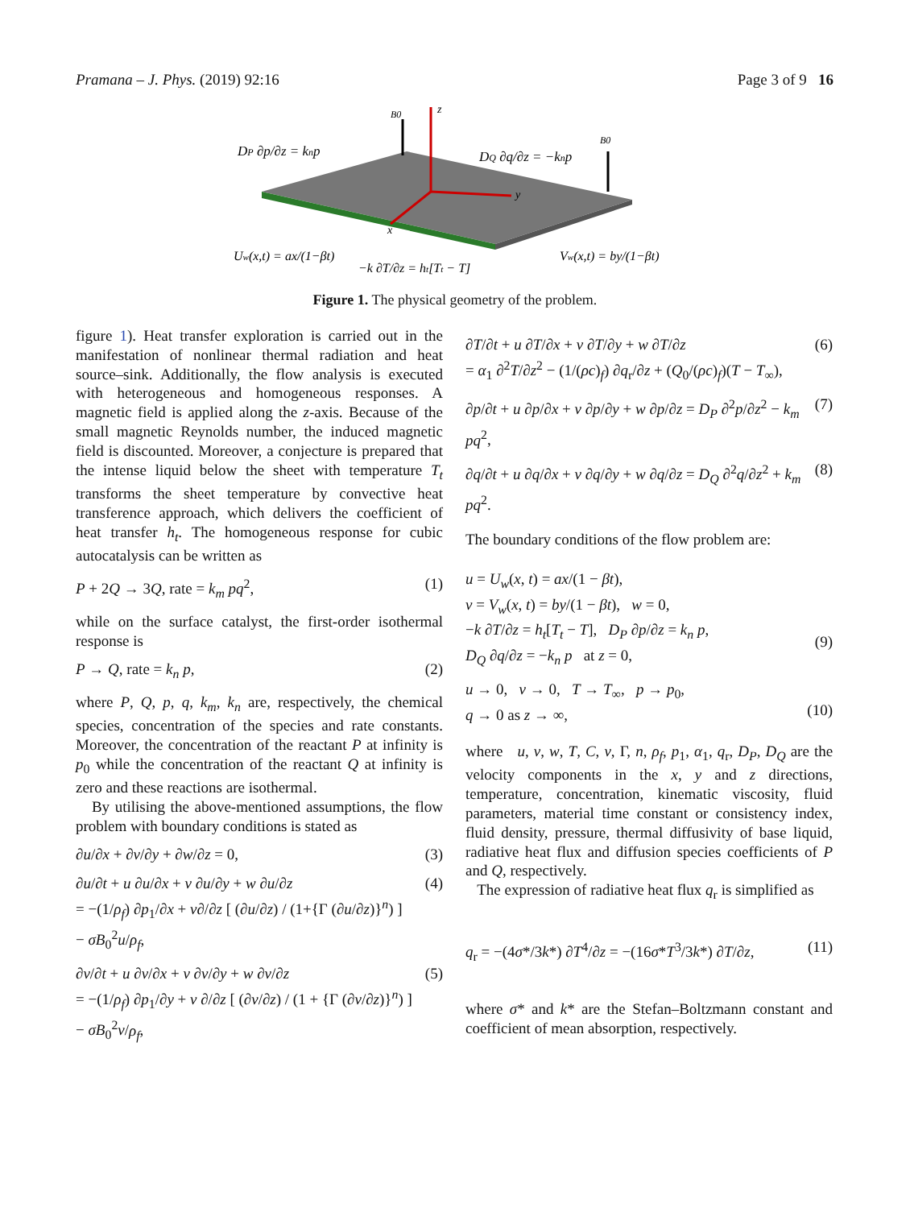Pramana – J. Phys. (2019) 92:16 Page 3 of 9 16
DP ∂p/∂z = knp
DQ ∂q/∂z = −knp
Uw(x,t) = ax/(1−βt)
−k ∂T/∂z = ht[Tt − T]
Vw(x,t) = by/(1−βt)
z
y
x
B0
B0
Figure 1. The physical geometry of the problem.
figure 1). Heat transfer exploration is carried out in the manifestation of nonlinear thermal radiation and heat source–sink. Additionally, the flow analysis is executed with heterogeneous and homogeneous responses. A magnetic field is applied along the z-axis. Because of the small magnetic Reynolds number, the induced magnetic field is discounted. Moreover, a conjecture is prepared that the intense liquid below the sheet with temperature T<sub>t</sub> transforms the sheet temperature by convective heat transference approach, which delivers the coefficient of heat transfer h<sub>t</sub>. The homogeneous response for cubic autocatalysis can be written as
P + 2Q → 3Q, rate = k<sub>m</sub> pq<sup>2</sup>, (1)
while on the surface catalyst, the first-order isothermal response is
P → Q, rate = k<sub>n</sub> p, (2)
where P, Q, p, q, k<sub>m</sub>, k<sub>n</sub> are, respectively, the chemical species, concentration of the species and rate constants. Moreover, the concentration of the reactant P at infinity is p<sub>0</sub> while the concentration of the reactant Q at infinity is zero and these reactions are isothermal.
By utilising the above-mentioned assumptions, the flow problem with boundary conditions is stated as
∂u/∂x + ∂v/∂y + ∂w/∂z = 0, (3)
∂u/∂t + u ∂u/∂x + v ∂u/∂y + w ∂u/∂z
= −(1/ρ<sub>f</sub>) ∂p<sub>1</sub>/∂x + ν∂/∂z [ (∂u/∂z) / (1+{Γ (∂u/∂z)}<sup>n</sup>) ]
− σB<sub>0</sub><sup>2</sup>u/ρ<sub>f</sub>, (4)
∂v/∂t + u ∂v/∂x + v ∂v/∂y + w ∂v/∂z
= −(1/ρ<sub>f</sub>) ∂p<sub>1</sub>/∂y + ν ∂/∂z [ (∂v/∂z) / (1 + {Γ (∂v/∂z)}<sup>n</sup>) ]
− σB<sub>0</sub><sup>2</sup>v/ρ<sub>f</sub>, (5)
∂T/∂t + u ∂T/∂x + v ∂T/∂y + w ∂T/∂z
= α<sub>1</sub> ∂<sup>2</sup>T/∂z<sup>2</sup> − (1/(ρc)<sub>f</sub>) ∂q<sub>r</sub>/∂z + (Q<sub>0</sub>/(ρc)<sub>f</sub>)(T − T<sub>∞</sub>), (6)
∂p/∂t + u ∂p/∂x + v ∂p/∂y + w ∂p/∂z = D<sub>P</sub> ∂<sup>2</sup>p/∂z<sup>2</sup> − k<sub>m</sub> pq<sup>2</sup>, (7)
∂q/∂t + u ∂q/∂x + v ∂q/∂y + w ∂q/∂z = D<sub>Q</sub> ∂<sup>2</sup>q/∂z<sup>2</sup> + k<sub>m</sub> pq<sup>2</sup>. (8)
The boundary conditions of the flow problem are:
u = U<sub>w</sub>(x, t) = ax/(1 − βt),
v = V<sub>w</sub>(x, t) = by/(1 − βt), w = 0,
−k ∂T/∂z = h<sub>t</sub>[T<sub>t</sub> − T], D<sub>P</sub> ∂p/∂z = k<sub>n</sub> p,
D<sub>Q</sub> ∂q/∂z = −k<sub>n</sub> p at z = 0,
(9)
u → 0, v → 0, T → T<sub>∞</sub>, p → p<sub>0</sub>,
q → 0 as z → ∞,
(10)
where u, v, w, T, C, ν, Γ, n, ρ<sub>f</sub>, p<sub>1</sub>, α<sub>1</sub>, q<sub>r</sub>, D<sub>P</sub>, D<sub>Q</sub> are the velocity components in the x, y and z directions, temperature, concentration, kinematic viscosity, fluid parameters, material time constant or consistency index, fluid density, pressure, thermal diffusivity of base liquid, radiative heat flux and diffusion species coefficients of P and Q, respectively.
The expression of radiative heat flux q<sub>r</sub> is simplified as
q<sub>r</sub> = −(4σ*/3k*) ∂T<sup>4</sup>/∂z = −(16σ*T<sup>3</sup>/3k*) ∂T/∂z, (11)
where σ* and k* are the Stefan–Boltzmann constant and coefficient of mean absorption, respectively.